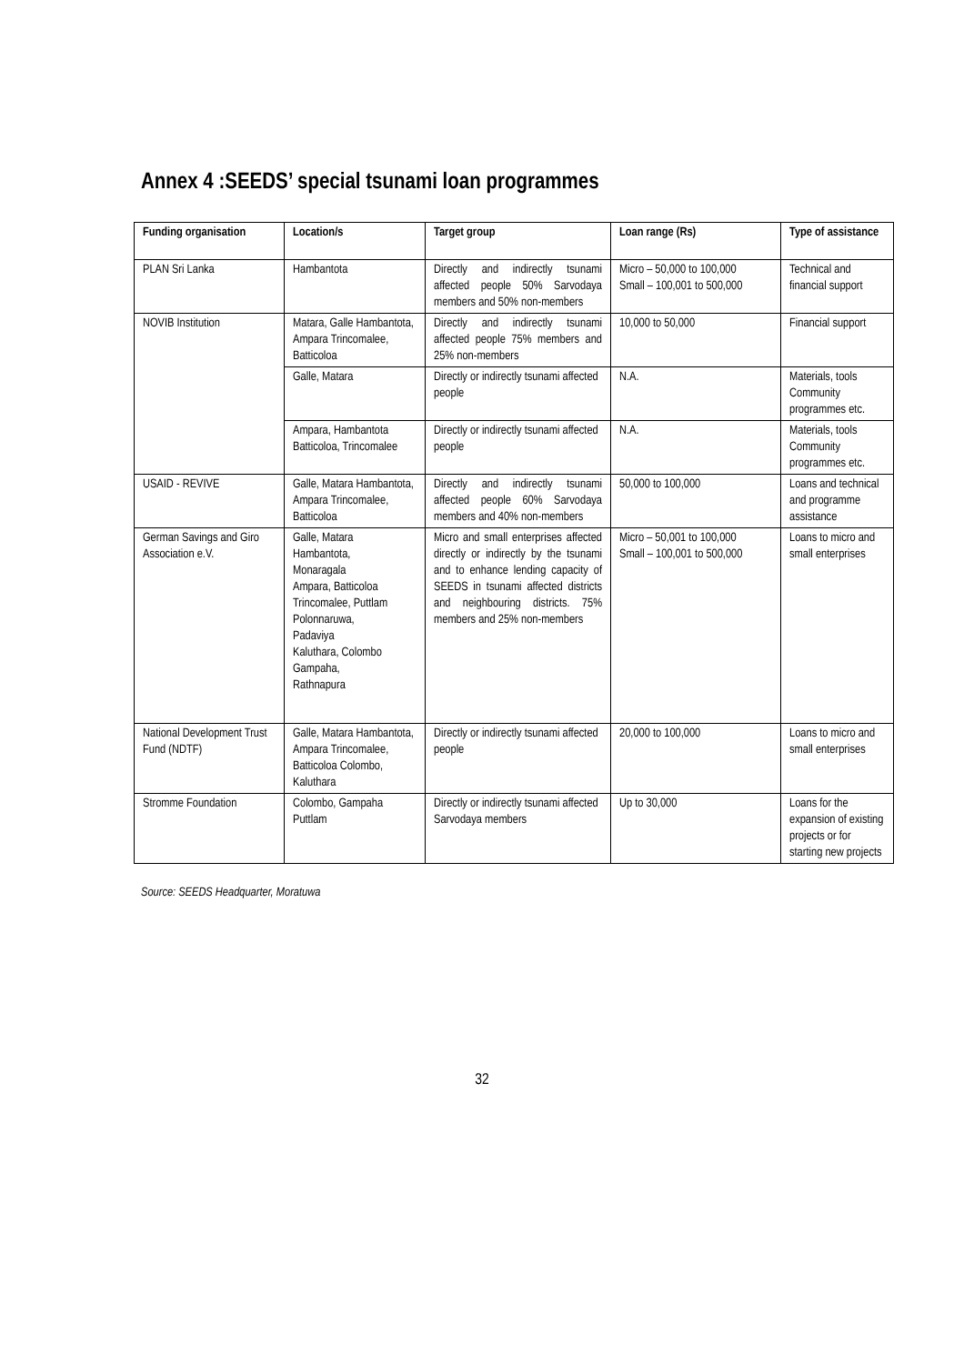Annex 4 :SEEDS’ special tsunami loan programmes
| Funding organisation | Location/s | Target group | Loan range (Rs) | Type of assistance |
| --- | --- | --- | --- | --- |
| PLAN Sri Lanka | Hambantota | Directly and indirectly tsunami affected people 50% Sarvodaya members and 50% non-members | Micro – 50,000 to 100,000 Small – 100,001 to 500,000 | Technical and financial support |
| NOVIB Institution | Matara, Galle Hambantota, Ampara Trincomalee, Batticoloa | Directly and indirectly tsunami affected people 75% members and 25% non-members | 10,000 to 50,000 | Financial support |
| | Galle, Matara | Directly or indirectly tsunami affected people | N.A. | Materials, tools Community programmes etc. |
| | Ampara, Hambantota Batticoloa, Trincomalee | Directly or indirectly tsunami affected people | N.A. | Materials, tools Community programmes etc. |
| USAID - REVIVE | Galle, Matara Hambantota, Ampara Trincomalee, Batticoloa | Directly and indirectly tsunami affected people 60% Sarvodaya members and 40% non-members | 50,000 to 100,000 | Loans and technical and programme assistance |
| German Savings and Giro Association e.V. | Galle, Matara Hambantota, Monaragala Ampara, Batticoloa Trincomalee, Puttlam Polonnaruwa, Padaviya Kaluthara, Colombo Gampaha, Rathnapura | Micro and small enterprises affected directly or indirectly by the tsunami and to enhance lending capacity of SEEDS in tsunami affected districts and neighbouring districts. 75% members and 25% non-members | Micro – 50,001 to 100,000 Small – 100,001 to 500,000 | Loans to micro and small enterprises |
| National Development Trust Fund (NDTF) | Galle, Matara Hambantota, Ampara Trincomalee, Batticoloa Colombo, Kaluthara | Directly or indirectly tsunami affected people | 20,000 to 100,000 | Loans to micro and small enterprises |
| Stromme Foundation | Colombo, Gampaha Puttlam | Directly or indirectly tsunami affected Sarvodaya members | Up to 30,000 | Loans for the expansion of existing projects or for starting new projects |
Source: SEEDS Headquarter, Moratuwa
32